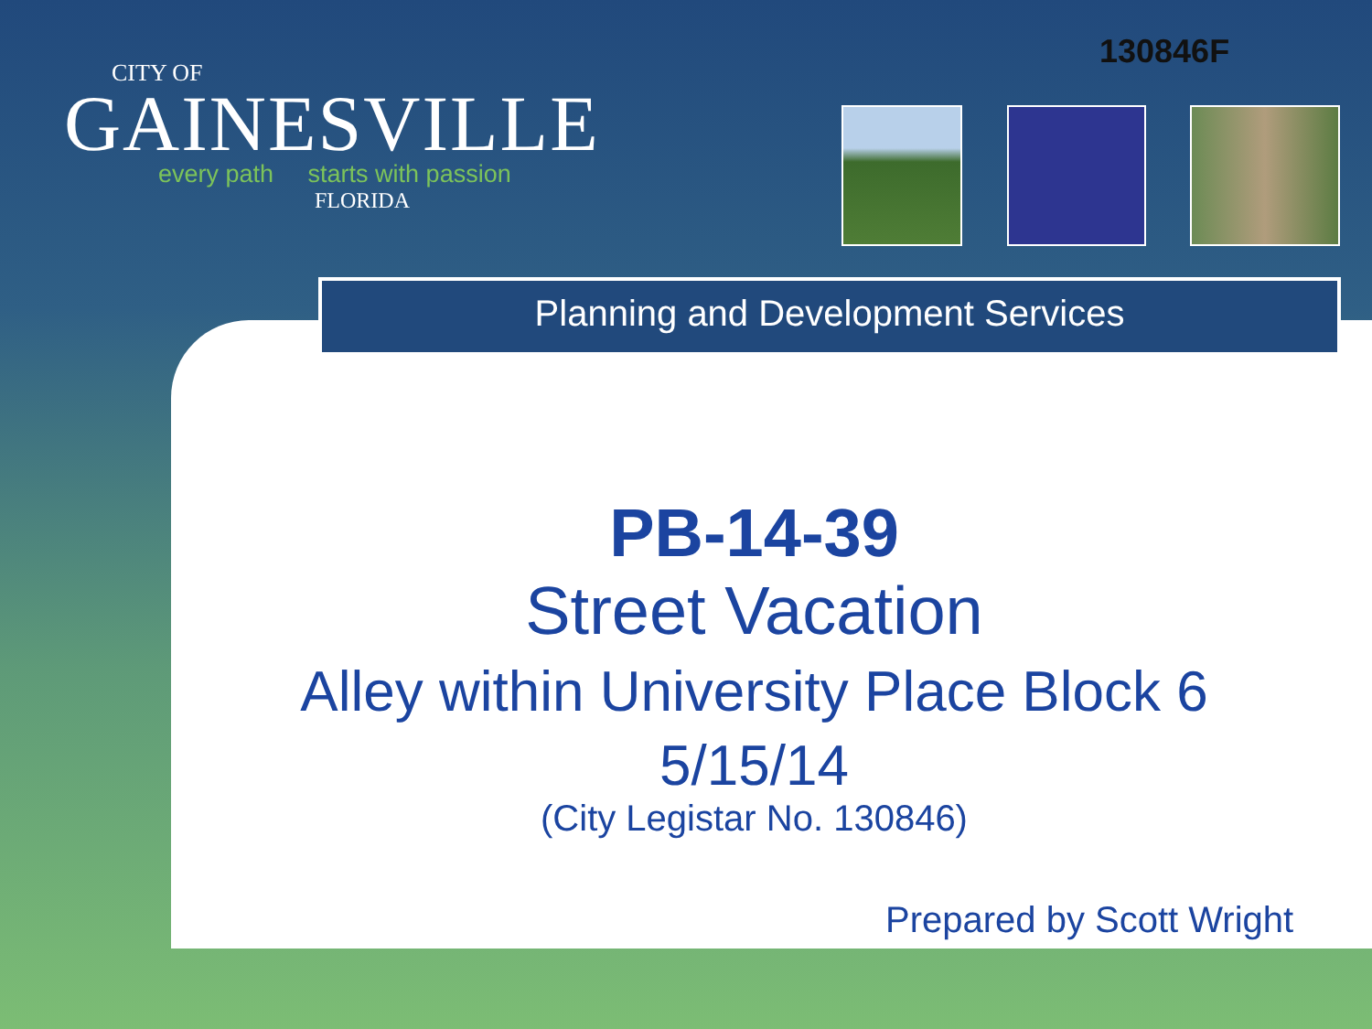130846F
CITY OF
GAINESVILLE
every path starts with passion
FLORIDA
Planning and Development Services
PB-14-39
Street Vacation
Alley within University Place Block 6
5/15/14
(City Legistar No. 130846)
Prepared by Scott Wright